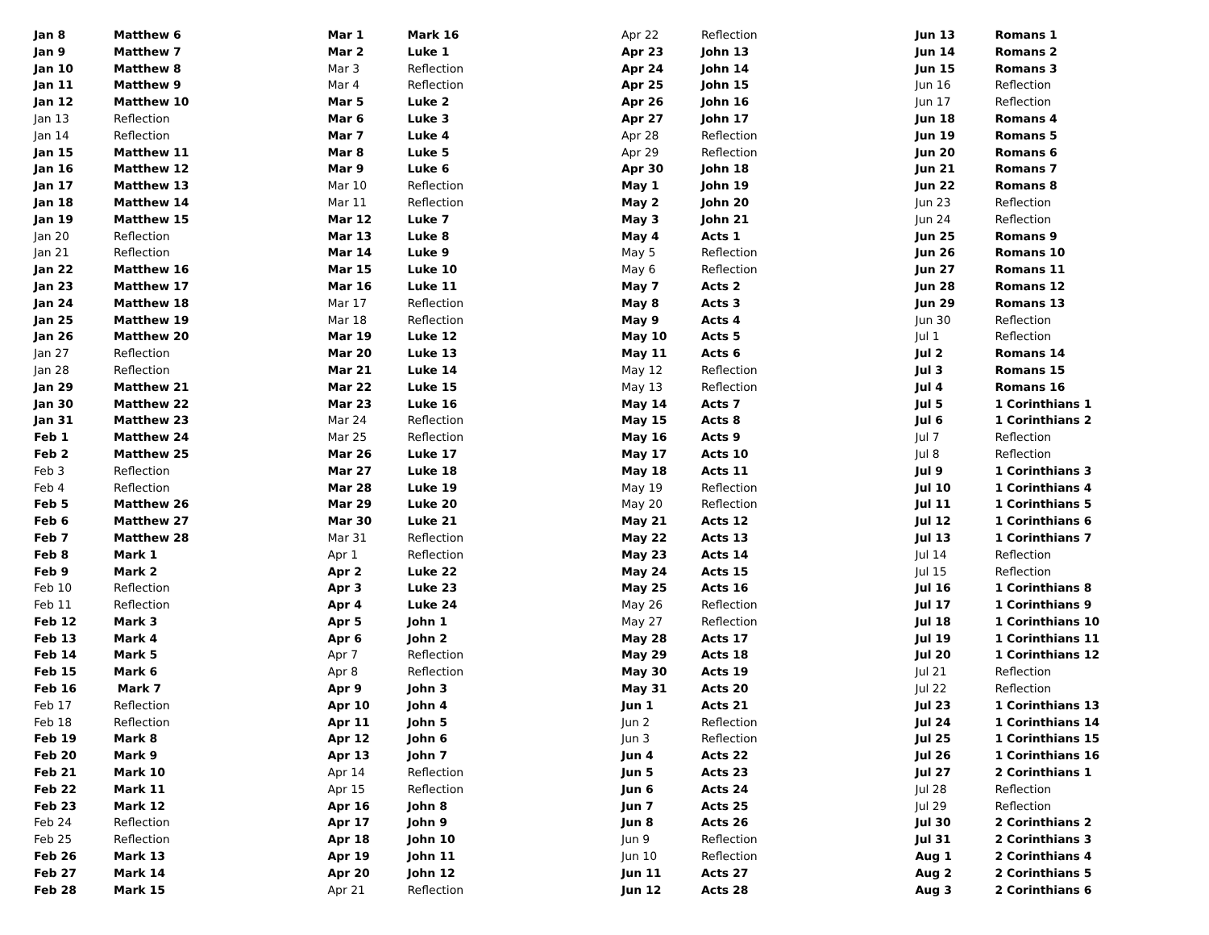| Jan 8 | Matthew 6 |
| Jan 9 | Matthew 7 |
| Jan 10 | Matthew 8 |
| Jan 11 | Matthew 9 |
| Jan 12 | Matthew 10 |
| Jan 13 | Reflection |
| Jan 14 | Reflection |
| Jan 15 | Matthew 11 |
| Jan 16 | Matthew 12 |
| Jan 17 | Matthew 13 |
| Jan 18 | Matthew 14 |
| Jan 19 | Matthew 15 |
| Jan 20 | Reflection |
| Jan 21 | Reflection |
| Jan 22 | Matthew 16 |
| Jan 23 | Matthew 17 |
| Jan 24 | Matthew 18 |
| Jan 25 | Matthew 19 |
| Jan 26 | Matthew 20 |
| Jan 27 | Reflection |
| Jan 28 | Reflection |
| Jan 29 | Matthew 21 |
| Jan 30 | Matthew 22 |
| Jan 31 | Matthew 23 |
| Feb 1 | Matthew 24 |
| Feb 2 | Matthew 25 |
| Feb 3 | Reflection |
| Feb 4 | Reflection |
| Feb 5 | Matthew 26 |
| Feb 6 | Matthew 27 |
| Feb 7 | Matthew 28 |
| Feb 8 | Mark 1 |
| Feb 9 | Mark 2 |
| Feb 10 | Reflection |
| Feb 11 | Reflection |
| Feb 12 | Mark 3 |
| Feb 13 | Mark 4 |
| Feb 14 | Mark 5 |
| Feb 15 | Mark 6 |
| Feb 16 | Mark 7 |
| Feb 17 | Reflection |
| Feb 18 | Reflection |
| Feb 19 | Mark 8 |
| Feb 20 | Mark 9 |
| Feb 21 | Mark 10 |
| Feb 22 | Mark 11 |
| Feb 23 | Mark 12 |
| Feb 24 | Reflection |
| Feb 25 | Reflection |
| Feb 26 | Mark 13 |
| Feb 27 | Mark 14 |
| Feb 28 | Mark 15 |
| Mar 1 | Mark 16 |
| Mar 2 | Luke 1 |
| Mar 3 | Reflection |
| Mar 4 | Reflection |
| Mar 5 | Luke 2 |
| Mar 6 | Luke 3 |
| Mar 7 | Luke 4 |
| Mar 8 | Luke 5 |
| Mar 9 | Luke 6 |
| Mar 10 | Reflection |
| Mar 11 | Reflection |
| Mar 12 | Luke 7 |
| Mar 13 | Luke 8 |
| Mar 14 | Luke 9 |
| Mar 15 | Luke 10 |
| Mar 16 | Luke 11 |
| Mar 17 | Reflection |
| Mar 18 | Reflection |
| Mar 19 | Luke 12 |
| Mar 20 | Luke 13 |
| Mar 21 | Luke 14 |
| Mar 22 | Luke 15 |
| Mar 23 | Luke 16 |
| Mar 24 | Reflection |
| Mar 25 | Reflection |
| Mar 26 | Luke 17 |
| Mar 27 | Luke 18 |
| Mar 28 | Luke 19 |
| Mar 29 | Luke 20 |
| Mar 30 | Luke 21 |
| Mar 31 | Reflection |
| Apr 1 | Reflection |
| Apr 2 | Luke 22 |
| Apr 3 | Luke 23 |
| Apr 4 | Luke 24 |
| Apr 5 | John 1 |
| Apr 6 | John 2 |
| Apr 7 | Reflection |
| Apr 8 | Reflection |
| Apr 9 | John 3 |
| Apr 10 | John 4 |
| Apr 11 | John 5 |
| Apr 12 | John 6 |
| Apr 13 | John 7 |
| Apr 14 | Reflection |
| Apr 15 | Reflection |
| Apr 16 | John 8 |
| Apr 17 | John 9 |
| Apr 18 | John 10 |
| Apr 19 | John 11 |
| Apr 20 | John 12 |
| Apr 21 | Reflection |
| Apr 22 | Reflection |
| Apr 23 | John 13 |
| Apr 24 | John 14 |
| Apr 25 | John 15 |
| Apr 26 | John 16 |
| Apr 27 | John 17 |
| Apr 28 | Reflection |
| Apr 29 | Reflection |
| Apr 30 | John 18 |
| May 1 | John 19 |
| May 2 | John 20 |
| May 3 | John 21 |
| May 4 | Acts 1 |
| May 5 | Reflection |
| May 6 | Reflection |
| May 7 | Acts 2 |
| May 8 | Acts 3 |
| May 9 | Acts 4 |
| May 10 | Acts 5 |
| May 11 | Acts 6 |
| May 12 | Reflection |
| May 13 | Reflection |
| May 14 | Acts 7 |
| May 15 | Acts 8 |
| May 16 | Acts 9 |
| May 17 | Acts 10 |
| May 18 | Acts 11 |
| May 19 | Reflection |
| May 20 | Reflection |
| May 21 | Acts 12 |
| May 22 | Acts 13 |
| May 23 | Acts 14 |
| May 24 | Acts 15 |
| May 25 | Acts 16 |
| May 26 | Reflection |
| May 27 | Reflection |
| May 28 | Acts 17 |
| May 29 | Acts 18 |
| May 30 | Acts 19 |
| May 31 | Acts 20 |
| Jun 1 | Acts 21 |
| Jun 2 | Reflection |
| Jun 3 | Reflection |
| Jun 4 | Acts 22 |
| Jun 5 | Acts 23 |
| Jun 6 | Acts 24 |
| Jun 7 | Acts 25 |
| Jun 8 | Acts 26 |
| Jun 9 | Reflection |
| Jun 10 | Reflection |
| Jun 11 | Acts 27 |
| Jun 12 | Acts 28 |
| Jun 13 | Romans 1 |
| Jun 14 | Romans 2 |
| Jun 15 | Romans 3 |
| Jun 16 | Reflection |
| Jun 17 | Reflection |
| Jun 18 | Romans 4 |
| Jun 19 | Romans 5 |
| Jun 20 | Romans 6 |
| Jun 21 | Romans 7 |
| Jun 22 | Romans 8 |
| Jun 23 | Reflection |
| Jun 24 | Reflection |
| Jun 25 | Romans 9 |
| Jun 26 | Romans 10 |
| Jun 27 | Romans 11 |
| Jun 28 | Romans 12 |
| Jun 29 | Romans 13 |
| Jun 30 | Reflection |
| Jul 1 | Reflection |
| Jul 2 | Romans 14 |
| Jul 3 | Romans 15 |
| Jul 4 | Romans 16 |
| Jul 5 | 1 Corinthians 1 |
| Jul 6 | 1 Corinthians 2 |
| Jul 7 | Reflection |
| Jul 8 | Reflection |
| Jul 9 | 1 Corinthians 3 |
| Jul 10 | 1 Corinthians 4 |
| Jul 11 | 1 Corinthians 5 |
| Jul 12 | 1 Corinthians 6 |
| Jul 13 | 1 Corinthians 7 |
| Jul 14 | Reflection |
| Jul 15 | Reflection |
| Jul 16 | 1 Corinthians 8 |
| Jul 17 | 1 Corinthians 9 |
| Jul 18 | 1 Corinthians 10 |
| Jul 19 | 1 Corinthians 11 |
| Jul 20 | 1 Corinthians 12 |
| Jul 21 | Reflection |
| Jul 22 | Reflection |
| Jul 23 | 1 Corinthians 13 |
| Jul 24 | 1 Corinthians 14 |
| Jul 25 | 1 Corinthians 15 |
| Jul 26 | 1 Corinthians 16 |
| Jul 27 | 2 Corinthians 1 |
| Jul 28 | Reflection |
| Jul 29 | Reflection |
| Jul 30 | 2 Corinthians 2 |
| Jul 31 | 2 Corinthians 3 |
| Aug 1 | 2 Corinthians 4 |
| Aug 2 | 2 Corinthians 5 |
| Aug 3 | 2 Corinthians 6 |